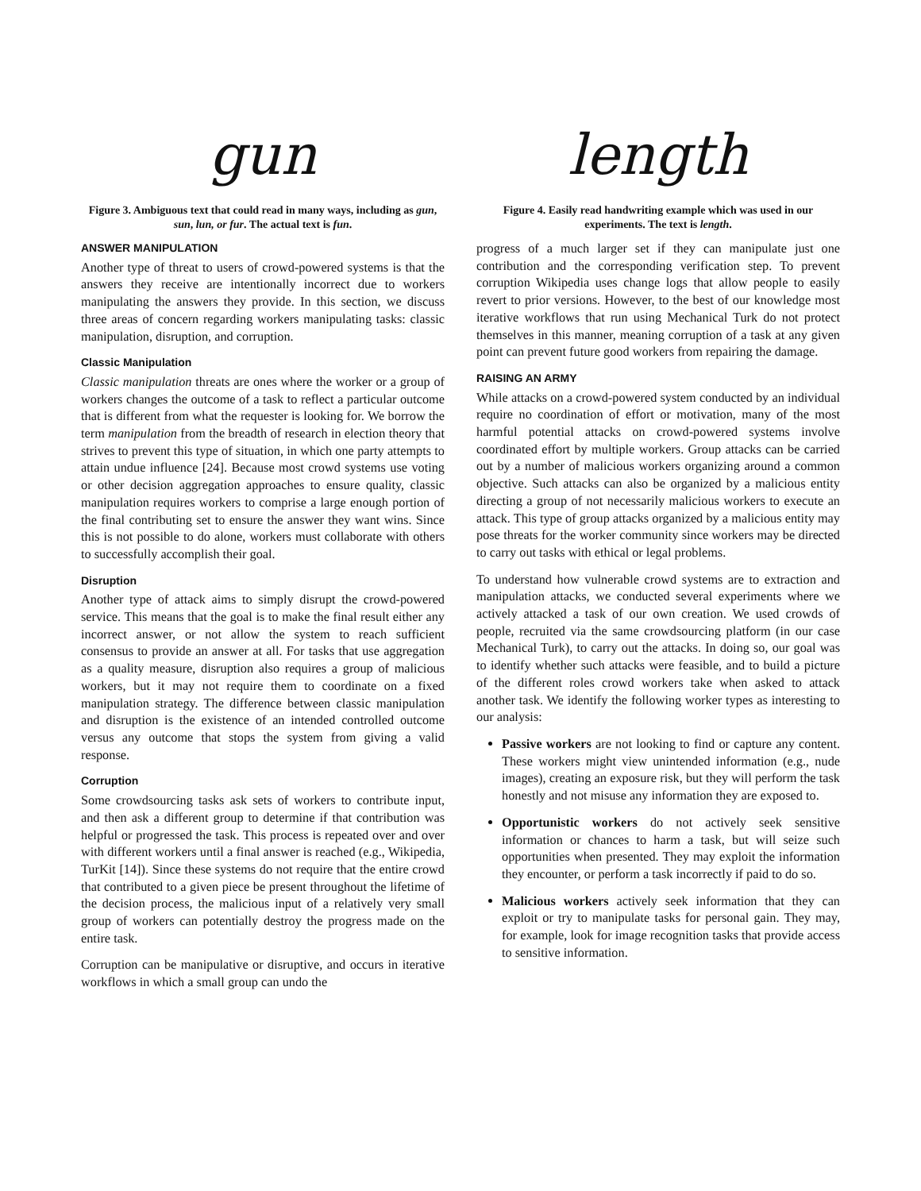gun
Figure 3. Ambiguous text that could read in many ways, including as gun, sun, lun, or fur. The actual text is fun.
ANSWER MANIPULATION
Another type of threat to users of crowd-powered systems is that the answers they receive are intentionally incorrect due to workers manipulating the answers they provide. In this section, we discuss three areas of concern regarding workers manipulating tasks: classic manipulation, disruption, and corruption.
Classic Manipulation
Classic manipulation threats are ones where the worker or a group of workers changes the outcome of a task to reflect a particular outcome that is different from what the requester is looking for. We borrow the term manipulation from the breadth of research in election theory that strives to prevent this type of situation, in which one party attempts to attain undue influence [24]. Because most crowd systems use voting or other decision aggregation approaches to ensure quality, classic manipulation requires workers to comprise a large enough portion of the final contributing set to ensure the answer they want wins. Since this is not possible to do alone, workers must collaborate with others to successfully accomplish their goal.
Disruption
Another type of attack aims to simply disrupt the crowd-powered service. This means that the goal is to make the final result either any incorrect answer, or not allow the system to reach sufficient consensus to provide an answer at all. For tasks that use aggregation as a quality measure, disruption also requires a group of malicious workers, but it may not require them to coordinate on a fixed manipulation strategy. The difference between classic manipulation and disruption is the existence of an intended controlled outcome versus any outcome that stops the system from giving a valid response.
Corruption
Some crowdsourcing tasks ask sets of workers to contribute input, and then ask a different group to determine if that contribution was helpful or progressed the task. This process is repeated over and over with different workers until a final answer is reached (e.g., Wikipedia, TurKit [14]). Since these systems do not require that the entire crowd that contributed to a given piece be present throughout the lifetime of the decision process, the malicious input of a relatively very small group of workers can potentially destroy the progress made on the entire task.
Corruption can be manipulative or disruptive, and occurs in iterative workflows in which a small group can undo the
length
Figure 4. Easily read handwriting example which was used in our experiments. The text is length.
progress of a much larger set if they can manipulate just one contribution and the corresponding verification step. To prevent corruption Wikipedia uses change logs that allow people to easily revert to prior versions. However, to the best of our knowledge most iterative workflows that run using Mechanical Turk do not protect themselves in this manner, meaning corruption of a task at any given point can prevent future good workers from repairing the damage.
RAISING AN ARMY
While attacks on a crowd-powered system conducted by an individual require no coordination of effort or motivation, many of the most harmful potential attacks on crowd-powered systems involve coordinated effort by multiple workers. Group attacks can be carried out by a number of malicious workers organizing around a common objective. Such attacks can also be organized by a malicious entity directing a group of not necessarily malicious workers to execute an attack. This type of group attacks organized by a malicious entity may pose threats for the worker community since workers may be directed to carry out tasks with ethical or legal problems.
To understand how vulnerable crowd systems are to extraction and manipulation attacks, we conducted several experiments where we actively attacked a task of our own creation. We used crowds of people, recruited via the same crowdsourcing platform (in our case Mechanical Turk), to carry out the attacks. In doing so, our goal was to identify whether such attacks were feasible, and to build a picture of the different roles crowd workers take when asked to attack another task. We identify the following worker types as interesting to our analysis:
Passive workers are not looking to find or capture any content. These workers might view unintended information (e.g., nude images), creating an exposure risk, but they will perform the task honestly and not misuse any information they are exposed to.
Opportunistic workers do not actively seek sensitive information or chances to harm a task, but will seize such opportunities when presented. They may exploit the information they encounter, or perform a task incorrectly if paid to do so.
Malicious workers actively seek information that they can exploit or try to manipulate tasks for personal gain. They may, for example, look for image recognition tasks that provide access to sensitive information.